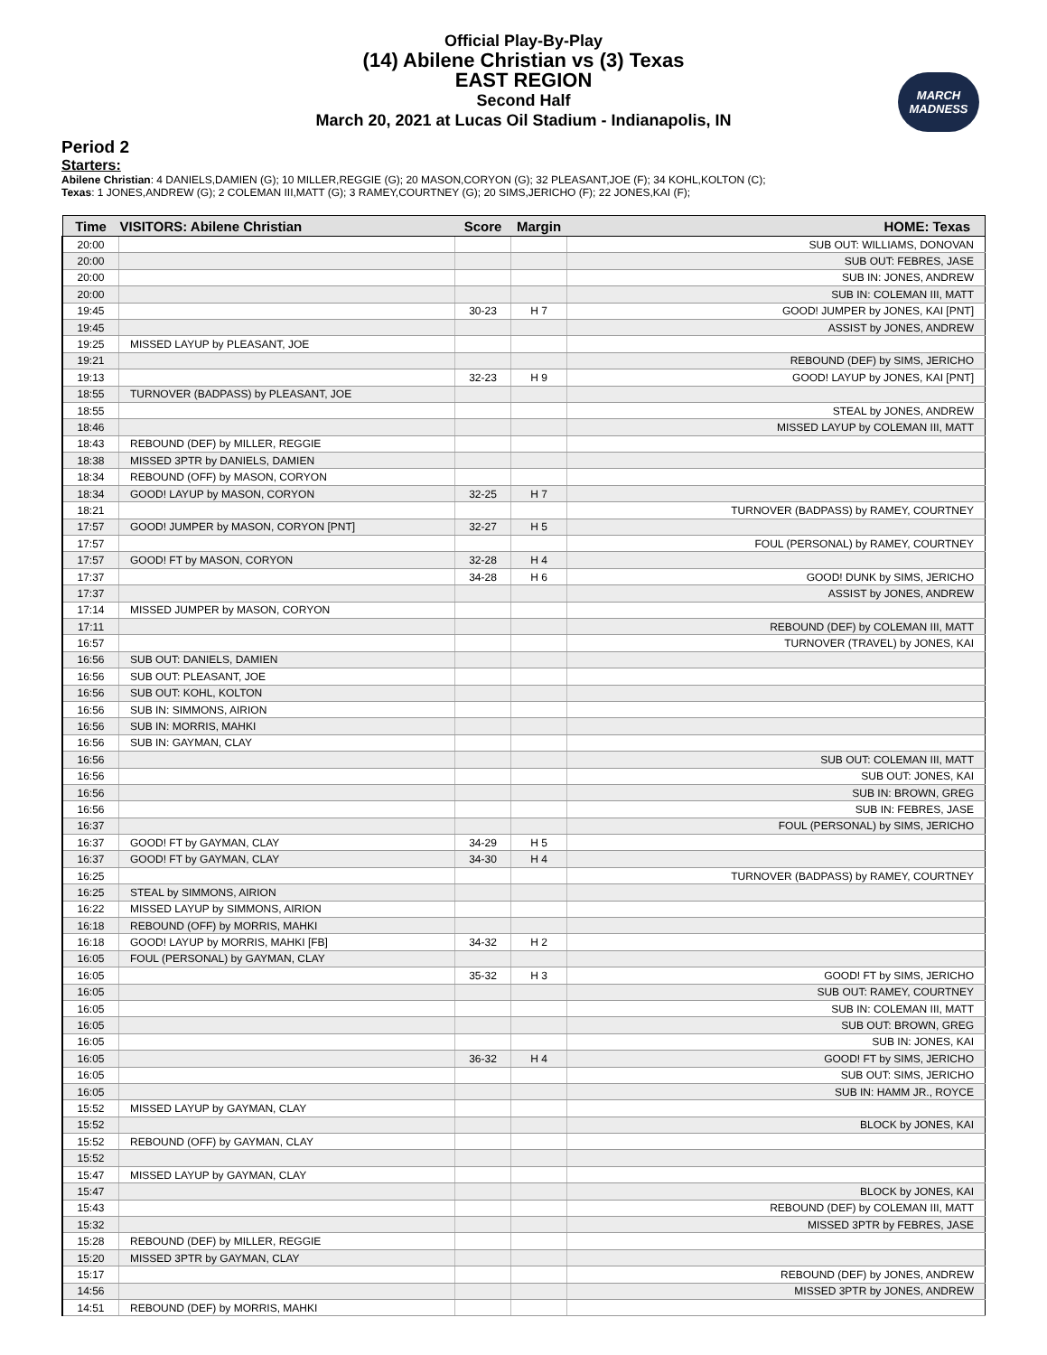Official Play-By-Play
(14) Abilene Christian vs (3) Texas
EAST REGION
Second Half
March 20, 2021 at Lucas Oil Stadium - Indianapolis, IN
MARCH
MADNESS
Period 2
Starters:
Abilene Christian: 4 DANIELS,DAMIEN (G); 10 MILLER,REGGIE (G); 20 MASON,CORYON (G); 32 PLEASANT,JOE (F); 34 KOHL,KOLTON (C);
Texas: 1 JONES,ANDREW (G); 2 COLEMAN III,MATT (G); 3 RAMEY,COURTNEY (G); 20 SIMS,JERICHO (F); 22 JONES,KAI (F);
| Time | VISITORS: Abilene Christian | Score | Margin | HOME: Texas |
| --- | --- | --- | --- | --- |
| 20:00 | | | | SUB OUT: WILLIAMS, DONOVAN |
| 20:00 | | | | SUB OUT: FEBRES, JASE |
| 20:00 | | | | SUB IN: JONES, ANDREW |
| 20:00 | | | | SUB IN: COLEMAN III, MATT |
| 19:45 | | 30-23 | H 7 | GOOD! JUMPER by JONES, KAI [PNT] |
| 19:45 | | | | ASSIST by JONES, ANDREW |
| 19:25 | MISSED LAYUP by PLEASANT, JOE | | | |
| 19:21 | | | | REBOUND (DEF) by SIMS, JERICHO |
| 19:13 | | 32-23 | H 9 | GOOD! LAYUP by JONES, KAI [PNT] |
| 18:55 | TURNOVER (BADPASS) by PLEASANT, JOE | | | |
| 18:55 | | | | STEAL by JONES, ANDREW |
| 18:46 | | | | MISSED LAYUP by COLEMAN III, MATT |
| 18:43 | REBOUND (DEF) by MILLER, REGGIE | | | |
| 18:38 | MISSED 3PTR by DANIELS, DAMIEN | | | |
| 18:34 | REBOUND (OFF) by MASON, CORYON | | | |
| 18:34 | GOOD! LAYUP by MASON, CORYON | 32-25 | H 7 | |
| 18:21 | | | | TURNOVER (BADPASS) by RAMEY, COURTNEY |
| 17:57 | GOOD! JUMPER by MASON, CORYON [PNT] | 32-27 | H 5 | |
| 17:57 | | | | FOUL (PERSONAL) by RAMEY, COURTNEY |
| 17:57 | GOOD! FT by MASON, CORYON | 32-28 | H 4 | |
| 17:37 | | 34-28 | H 6 | GOOD! DUNK by SIMS, JERICHO |
| 17:37 | | | | ASSIST by JONES, ANDREW |
| 17:14 | MISSED JUMPER by MASON, CORYON | | | |
| 17:11 | | | | REBOUND (DEF) by COLEMAN III, MATT |
| 16:57 | | | | TURNOVER (TRAVEL) by JONES, KAI |
| 16:56 | SUB OUT: DANIELS, DAMIEN | | | |
| 16:56 | SUB OUT: PLEASANT, JOE | | | |
| 16:56 | SUB OUT: KOHL, KOLTON | | | |
| 16:56 | SUB IN: SIMMONS, AIRION | | | |
| 16:56 | SUB IN: MORRIS, MAHKI | | | |
| 16:56 | SUB IN: GAYMAN, CLAY | | | |
| 16:56 | | | | SUB OUT: COLEMAN III, MATT |
| 16:56 | | | | SUB OUT: JONES, KAI |
| 16:56 | | | | SUB IN: BROWN, GREG |
| 16:56 | | | | SUB IN: FEBRES, JASE |
| 16:37 | | | | FOUL (PERSONAL) by SIMS, JERICHO |
| 16:37 | GOOD! FT by GAYMAN, CLAY | 34-29 | H 5 | |
| 16:37 | GOOD! FT by GAYMAN, CLAY | 34-30 | H 4 | |
| 16:25 | | | | TURNOVER (BADPASS) by RAMEY, COURTNEY |
| 16:25 | STEAL by SIMMONS, AIRION | | | |
| 16:22 | MISSED LAYUP by SIMMONS, AIRION | | | |
| 16:18 | REBOUND (OFF) by MORRIS, MAHKI | | | |
| 16:18 | GOOD! LAYUP by MORRIS, MAHKI [FB] | 34-32 | H 2 | |
| 16:05 | FOUL (PERSONAL) by GAYMAN, CLAY | | | |
| 16:05 | | 35-32 | H 3 | GOOD! FT by SIMS, JERICHO |
| 16:05 | | | | SUB OUT: RAMEY, COURTNEY |
| 16:05 | | | | SUB IN: COLEMAN III, MATT |
| 16:05 | | | | SUB OUT: BROWN, GREG |
| 16:05 | | | | SUB IN: JONES, KAI |
| 16:05 | | 36-32 | H 4 | GOOD! FT by SIMS, JERICHO |
| 16:05 | | | | SUB OUT: SIMS, JERICHO |
| 16:05 | | | | SUB IN: HAMM JR., ROYCE |
| 15:52 | MISSED LAYUP by GAYMAN, CLAY | | | |
| 15:52 | | | | BLOCK by JONES, KAI |
| 15:52 | REBOUND (OFF) by GAYMAN, CLAY | | | |
| 15:52 | | | | |
| 15:47 | MISSED LAYUP by GAYMAN, CLAY | | | |
| 15:47 | | | | BLOCK by JONES, KAI |
| 15:43 | | | | REBOUND (DEF) by COLEMAN III, MATT |
| 15:32 | | | | MISSED 3PTR by FEBRES, JASE |
| 15:28 | REBOUND (DEF) by MILLER, REGGIE | | | |
| 15:20 | MISSED 3PTR by GAYMAN, CLAY | | | |
| 15:17 | | | | REBOUND (DEF) by JONES, ANDREW |
| 14:56 | | | | MISSED 3PTR by JONES, ANDREW |
| 14:51 | REBOUND (DEF) by MORRIS, MAHKI | | | |